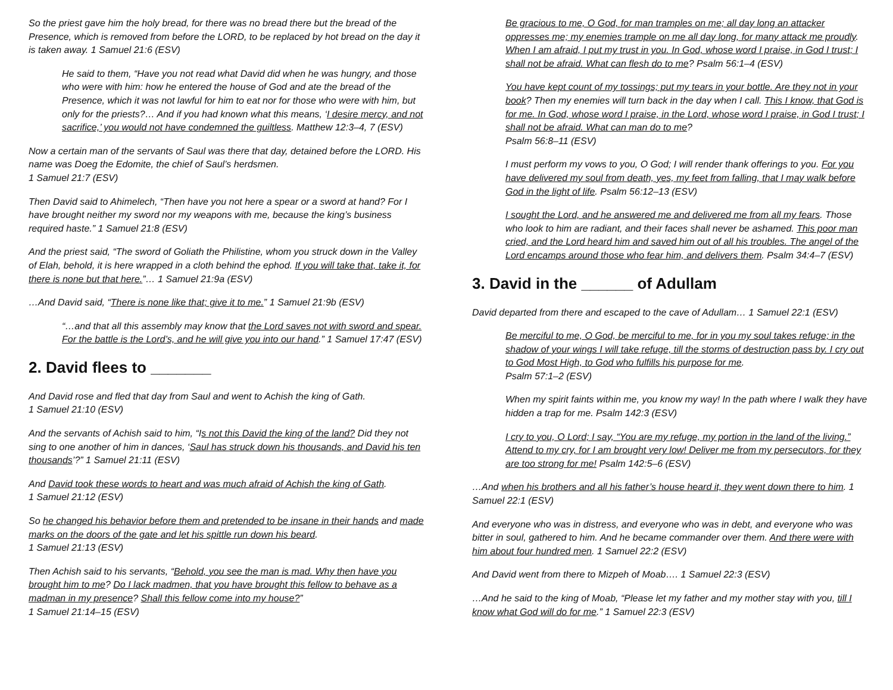So the priest gave him the holy bread, for there was no bread there but the bread of the Presence, which is removed from before the LORD, to be replaced by hot bread on the day it is taken away. 1 Samuel 21:6 (ESV)
He said to them, “Have you not read what David did when he was hungry, and those who were with him: how he entered the house of God and ate the bread of the Presence, which it was not lawful for him to eat nor for those who were with him, but only for the priests?… And if you had known what this means, ‘I desire mercy, and not sacrifice,’ you would not have condemned the guiltless. Matthew 12:3–4, 7 (ESV)
Now a certain man of the servants of Saul was there that day, detained before the LORD. His name was Doeg the Edomite, the chief of Saul’s herdsmen.
1 Samuel 21:7 (ESV)
Then David said to Ahimelech, “Then have you not here a spear or a sword at hand? For I have brought neither my sword nor my weapons with me, because the king’s business required haste.” 1 Samuel 21:8 (ESV)
And the priest said, “The sword of Goliath the Philistine, whom you struck down in the Valley of Elah, behold, it is here wrapped in a cloth behind the ephod. If you will take that, take it, for there is none but that here.”… 1 Samuel 21:9a (ESV)
…And David said, “There is none like that; give it to me.” 1 Samuel 21:9b (ESV)
“…and that all this assembly may know that the Lord saves not with sword and spear. For the battle is the Lord’s, and he will give you into our hand.” 1 Samuel 17:47 (ESV)
2. David flees to _______
And David rose and fled that day from Saul and went to Achish the king of Gath.
1 Samuel 21:10 (ESV)
And the servants of Achish said to him, “Is not this David the king of the land? Did they not sing to one another of him in dances, ‘Saul has struck down his thousands, and David his ten thousands’?” 1 Samuel 21:11 (ESV)
And David took these words to heart and was much afraid of Achish the king of Gath.
1 Samuel 21:12 (ESV)
So he changed his behavior before them and pretended to be insane in their hands and made marks on the doors of the gate and let his spittle run down his beard.
1 Samuel 21:13 (ESV)
Then Achish said to his servants, “Behold, you see the man is mad. Why then have you brought him to me? Do I lack madmen, that you have brought this fellow to behave as a madman in my presence? Shall this fellow come into my house?”
1 Samuel 21:14–15 (ESV)
Be gracious to me, O God, for man tramples on me; all day long an attacker oppresses me; my enemies trample on me all day long, for many attack me proudly. When I am afraid, I put my trust in you. In God, whose word I praise, in God I trust; I shall not be afraid. What can flesh do to me? Psalm 56:1–4 (ESV)
You have kept count of my tossings; put my tears in your bottle. Are they not in your book? Then my enemies will turn back in the day when I call. This I know, that God is for me. In God, whose word I praise, in the Lord, whose word I praise, in God I trust; I shall not be afraid. What can man do to me?
Psalm 56:8–11 (ESV)
I must perform my vows to you, O God; I will render thank offerings to you. For you have delivered my soul from death, yes, my feet from falling, that I may walk before God in the light of life. Psalm 56:12–13 (ESV)
I sought the Lord, and he answered me and delivered me from all my fears. Those who look to him are radiant, and their faces shall never be ashamed. This poor man cried, and the Lord heard him and saved him out of all his troubles. The angel of the Lord encamps around those who fear him, and delivers them. Psalm 34:4–7 (ESV)
3. David in the ______ of Adullam
David departed from there and escaped to the cave of Adullam… 1 Samuel 22:1 (ESV)
Be merciful to me, O God, be merciful to me, for in you my soul takes refuge; in the shadow of your wings I will take refuge, till the storms of destruction pass by. I cry out to God Most High, to God who fulfills his purpose for me.
Psalm 57:1–2 (ESV)
When my spirit faints within me, you know my way! In the path where I walk they have hidden a trap for me. Psalm 142:3 (ESV)
I cry to you, O Lord; I say, “You are my refuge, my portion in the land of the living.” Attend to my cry, for I am brought very low! Deliver me from my persecutors, for they are too strong for me! Psalm 142:5–6 (ESV)
…And when his brothers and all his father’s house heard it, they went down there to him. 1 Samuel 22:1 (ESV)
And everyone who was in distress, and everyone who was in debt, and everyone who was bitter in soul, gathered to him. And he became commander over them. And there were with him about four hundred men. 1 Samuel 22:2 (ESV)
And David went from there to Mizpeh of Moab…. 1 Samuel 22:3 (ESV)
…And he said to the king of Moab, “Please let my father and my mother stay with you, till I know what God will do for me.” 1 Samuel 22:3 (ESV)